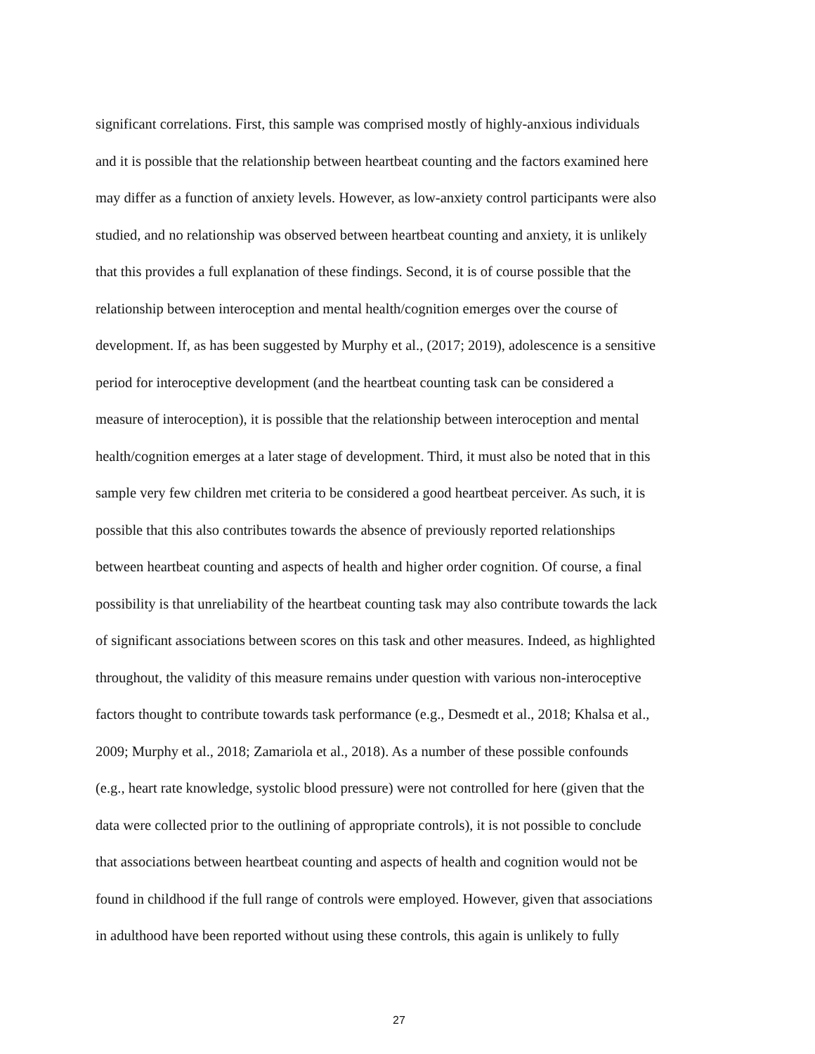significant correlations. First, this sample was comprised mostly of highly-anxious individuals
and it is possible that the relationship between heartbeat counting and the factors examined here
may differ as a function of anxiety levels. However, as low-anxiety control participants were also
studied, and no relationship was observed between heartbeat counting and anxiety, it is unlikely
that this provides a full explanation of these findings. Second, it is of course possible that the
relationship between interoception and mental health/cognition emerges over the course of
development. If, as has been suggested by Murphy et al., (2017; 2019), adolescence is a sensitive
period for interoceptive development (and the heartbeat counting task can be considered a
measure of interoception), it is possible that the relationship between interoception and mental
health/cognition emerges at a later stage of development. Third, it must also be noted that in this
sample very few children met criteria to be considered a good heartbeat perceiver. As such, it is
possible that this also contributes towards the absence of previously reported relationships
between heartbeat counting and aspects of health and higher order cognition. Of course, a final
possibility is that unreliability of the heartbeat counting task may also contribute towards the lack
of significant associations between scores on this task and other measures. Indeed, as highlighted
throughout, the validity of this measure remains under question with various non-interoceptive
factors thought to contribute towards task performance (e.g., Desmedt et al., 2018; Khalsa et al.,
2009; Murphy et al., 2018; Zamariola et al., 2018). As a number of these possible confounds
(e.g., heart rate knowledge, systolic blood pressure) were not controlled for here (given that the
data were collected prior to the outlining of appropriate controls), it is not possible to conclude
that associations between heartbeat counting and aspects of health and cognition would not be
found in childhood if the full range of controls were employed. However, given that associations
in adulthood have been reported without using these controls, this again is unlikely to fully
27